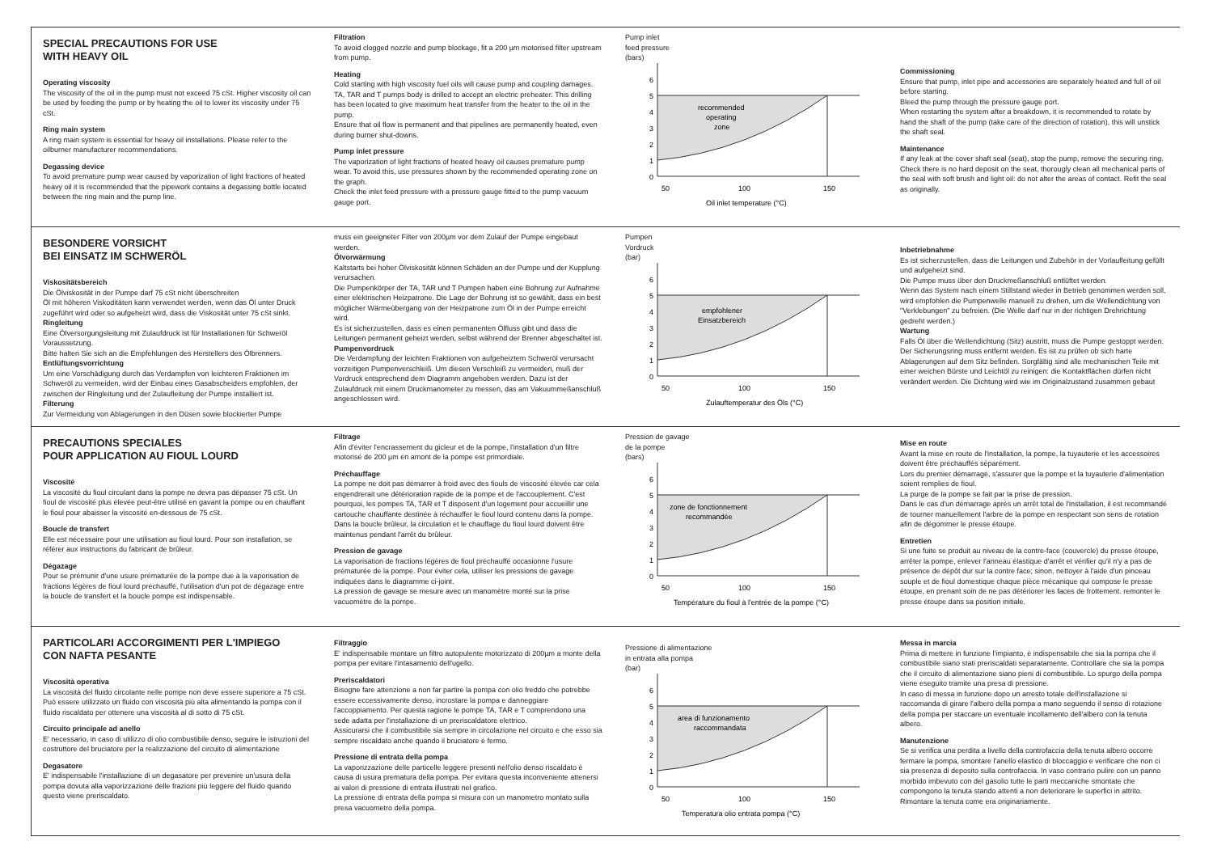SPECIAL PRECAUTIONS FOR USE
WITH HEAVY OIL
Operating viscosity
The viscosity of the oil in the pump must not exceed 75 cSt. Higher viscosity oil can be used by feeding the pump or by heating the oil to lower its viscosity under 75 cSt.
Ring main system
A ring main system is essential for heavy oil installations. Please refer to the oilburner manufacturer recommendations.
Degassing device
To avoid premature pump wear caused by vaporization of light fractions of heated heavy oil it is recommended that the pipework contains a degassing bottle located between the ring main and the pump line.
Filtration
To avoid clogged nozzle and pump blockage, fit a 200 µm motorised filter upstream from pump.
Heating
Cold starting with high viscosity fuel oils will cause pump and coupling damages.
TA, TAR and T pumps body is drilled to accept an electric preheater. This drilling has been located to give maximum heat transfer from the heater to the oil in the pump.
Ensure that oil flow is permanent and that pipelines are permanently heated, even during burner shut-downs.
Pump inlet pressure
The vaporization of light fractions of heated heavy oil causes premature pump wear. To avoid this, use pressures shown by the recommended operating zone on the graph.
Check the inlet feed pressure with a pressure gauge fitted to the pump vacuum gauge port.
Pump inlet
feed pressure
(bars)
6
5
4
3
2
1
0
recommended
operating
zone
50
100
150
Oil inlet temperature (°C)
Commissioning
Ensure that pump, inlet pipe and accessories are separately heated and full of oil before starting.
Bleed the pump through the pressure gauge port.
When restarting the system after a breakdown, it is recommended to rotate by hand the shaft of the pump (take care of the direction of rotation), this will unstick the shaft seal.
Maintenance
If any leak at the cover shaft seal (seat), stop the pump, remove the securing ring. Check there is no hard deposit on the seat, thorougly clean all mechanical parts of the seal with soft brush and light oil: do not alter the areas of contact. Refit the seal as originally.
BESONDERE VORSICHT
BEI EINSATZ IM SCHWERÖL
Viskositätsbereich
Die Ölviskosität in der Pumpe darf 75 cSt nicht überschreiten
Öl mit höheren Viskoditäten kann verwendet werden, wenn das Öl unter Druck zugeführt wird oder so aufgeheizt wird, dass die Viskosität unter 75 cSt sinkt.
Ringleitung
Eine Ölversorgungsleitung mit Zulaufdruck ist für Installationen für Schweröl Voraussetzung.
Bitte halten Sie sich an die Empfehlungen des Herstellers des Ölbrenners.
Entlüftungsvorrichtung
Um eine Vorschädigung durch das Verdampfen von leichteren Fraktionen im Schweröl zu vermeiden, wird der Einbau eines Gasabscheiders empfohlen, der zwischen der Ringleitung und der Zulaufleitung der Pumpe installiert ist.
Filterung
Zur Vermeidung von Ablagerungen in den Düsen sowie blockierter Pumpe
muss ein geeigneter Filter von 200µm vor dem Zulauf der Pumpe eingebaut werden.
Ölvorwärmung
Kaltstarts bei hoher Ölviskosität können Schäden an der Pumpe und der Kupplung verursachen.
Die Pumpenkörper der TA, TAR und T Pumpen haben eine Bohrung zur Aufnahme einer elektrischen Heizpatrone. Die Lage der Bohrung ist so gewählt, dass ein best möglicher Wärmeübergang von der Heizpatrone zum Öl in der Pumpe erreicht wird.
Es ist sicherzustellen, dass es einen permanenten Ölfluss gibt und dass die Leitungen permanent geheizt werden, selbst während der Brenner abgeschaltet ist.
Pumpenvordruck
Die Verdampfung der leichten Fraktionen von aufgeheiztem Schweröl verursacht vorzeitigen Pumpenverschleiß. Um diesen Verschleiß zu vermeiden, muß der Vordruck entsprechend dem Diagramm angehoben werden. Dazu ist der Zulaufdruck mit einem Druckmanometer zu messen, das am Vakuummeßanschluß angeschlossen wird.
Pumpen
Vordruck
(bar)
6
5
4
3
2
1
0
empfohlener
Einsatzbereich
50
100
150
Zulauftemperatur des Öls (°C)
Inbetriebnahme
Es ist sicherzustellen, dass die Leitungen und Zubehör in der Vorlaufleitung gefüllt und aufgeheizt sind.
Die Pumpe muss über den Druckmeßanschluß entlüftet werden.
Wenn das System nach einem Stillstand wieder in Betrieb genommen werden soll, wird empfohlen die Pumpenwelle manuell zu drehen, um die Wellendichtung von "Verklebungen" zu befreien. (Die Welle darf nur in der richtigen Drehrichtung gedreht werden.)
Wartung
Falls Öl über die Wellendichtung (Sitz) austritt, muss die Pumpe gestoppt werden. Der Sicherungsring muss entfernt werden. Es ist zu prüfen ob sich harte Ablagerungen auf dem Sitz befinden. Sorgfältig sind alle mechanischen Teile mit einer weichen Bürste und Leichtöl zu reinigen: die Kontaktflächen dürfen nicht verändert werden. Die Dichtung wird wie im Originalzustand zusammen gebaut
PRECAUTIONS SPECIALES
POUR APPLICATION AU FIOUL LOURD
Viscosité
La viscosité du fioul circulant dans la pompe ne devra pas dépasser 75 cSt. Un fioul de viscosité plus élevée peut-être utilisé en gavant la pompe ou en chauffant le fioul pour abaisser la viscosité en-dessous de 75 cSt.
Boucle de transfert
Elle est nécessaire pour une utilisation au fioul lourd. Pour son installation, se référer aux instructions du fabricant de brûleur.
Dégazage
Pour se prémunir d'une usure prématurée de la pompe due à la vaporisation de fractions légères de fioul lourd préchauffé, l'utilisation d'un pot de dégazage entre la boucle de transfert et la boucle pompe est indispensable.
Filtrage
Afin d'éviter l'encrassement du gicleur et de la pompe, l'installation d'un filtre motorisé de 200 µm en amont de la pompe est primordiale.
Préchauffage
La pompe ne doit pas démarrer à froid avec des fiouls de viscosité élevée car cela engendrerait une détérioration rapide de la pompe et de l'accouplement. C'est pourquoi, les pompes TA, TAR et T disposent d'un logement pour accueillir une cartouche chauffante destinée à réchauffer le fioul lourd contenu dans la pompe.
Dans la boucle brûleur, la circulation et le chauffage du fioul lourd doivent être maintenus pendant l'arrêt du brûleur.
Pression de gavage
La vaporisation de fractions légères de fioul préchauffé occasionne l'usure prématurée de la pompe. Pour éviter cela, utiliser les pressions de gavage indiquées dans le diagramme ci-joint.
La pression de gavage se mesure avec un manomètre monté sur la prise vacuomètre de la pompe.
Pression de gavage
de la pompe
(bars)
6
5
4
3
2
1
0
zone de fonctionnement
recommandée
50
100
150
Température du fioul à l'entrée de la pompe (°C)
Mise en route
Avant la mise en route de l'installation, la pompe, la tuyauterie et les accessoires doivent être préchauffés séparément.
Lors du premier démarrage, s'assurer que la pompe et la tuyauterie d'alimentation soient remplies de fioul.
La purge de la pompe se fait par la prise de pression.
Dans le cas d'un démarrage après un arrêt total de l'installation, il est recommandé de tourner manuellement l'arbre de la pompe en respectant son sens de rotation afin de dégommer le presse étoupe.
Entretien
Si une fuite se produit au niveau de la contre-face (couvercle) du presse étoupe, arrêter la pompe, enlever l'anneau élastique d'arrêt et vérifier qu'il n'y a pas de présence de dépôt dur sur la contre face; sinon, nettoyer à l'aide d'un pinceau souple et de fioul domestique chaque pièce mécanique qui compose le presse étoupe, en prenant soin de ne pas détériorer les faces de frottement. remonter le presse étoupe dans sa position initiale.
PARTICOLARI ACCORGIMENTI PER L'IMPIEGO
CON NAFTA PESANTE
Viscosità operativa
La viscosità del fluido circolante nelle pompe non deve essere superiore a 75 cSt. Può essere utilizzato un fluido con viscosità più alta alimentando la pompa con il fluido riscaldato per ottenere una viscosità al di sotto di 75 cSt.
Circuito principale ad anello
E' necessario, in caso di utilizzo di olio combustibile denso, seguire le istruzioni del costruttore del bruciatore per la realizzazione del circuito di alimentazione
Degasatore
E' indispensabile l'installazione di un degasatore per prevenire un'usura della pompa dovuta alla vaporizzazione delle frazioni più leggere del fluido quando questo viene preriscaldato.
Filtraggio
E' indispensabile montare un filtro autopulente motorizzato di 200µm a monte della pompa per evitare l'intasamento dell'ugello.
Preriscaldatori
Bisogne fare attenzione a non far partire la pompa con olio freddo che potrebbe essere eccessivamente denso, incrostare la pompa e danneggiare l'accoppiamento. Per questa ragione le pompe TA, TAR e T comprendono una sede adatta per l'installazione di un preriscaldatore elettrico.
Assicurarsi che il combustibile sia sempre in circolazione nel circuito e che esso sia sempre riscaldato anche quando il bruciatore è fermo.
Pressione di entrata della pompa
La vaporizzazione delle particelle leggere presenti nell'olio denso riscaldato è causa di usura prematura della pompa. Per evitara questa inconveniente attenersi ai valori di pressione di entrata illustrati nel grafico.
La pressione di entrata della pompa si misura con un manometro montato sulla presa vacuometro della pompa.
Pressione di alimentazione
in entrata alla pompa
(bar)
6
5
4
3
2
1
0
area di funzionamento
raccommandata
50
100
150
Temperatura olio entrata pompa (°C)
Messa in marcia
Prima di mettere in funzione l'impianto, è indispensabile che sia la pompa che il combustibile siano stati preriscaldati separatamente. Controllare che sia la pompa che il circuito di alimentazione siano pieni di combustibile. Lo spurgo della pompa viene eseguito tramite una presa di pressione.
In caso di messa in funzione dopo un arresto totale dell'installazione si raccomanda di girare l'albero della pompa a mano seguendo il senso di rotazione della pompa per staccare un eventuale incollamento dell'albero con la tenuta albero.
Manutenzione
Se si verifica una perdita a livello della controfaccia della tenuta albero occorre fermare la pompa, smontare l'anello elastico di bloccaggio e verificare che non ci sia presenza di deposito sulla controfaccia. In vaso contrario pulire con un panno morbido imbevuto con del gasolio tutte le parti meccaniche smontate che compongono la tenuta stando attenti a non deteriorare le superfici in attrito. Rimontare la tenuta come era originariamente.